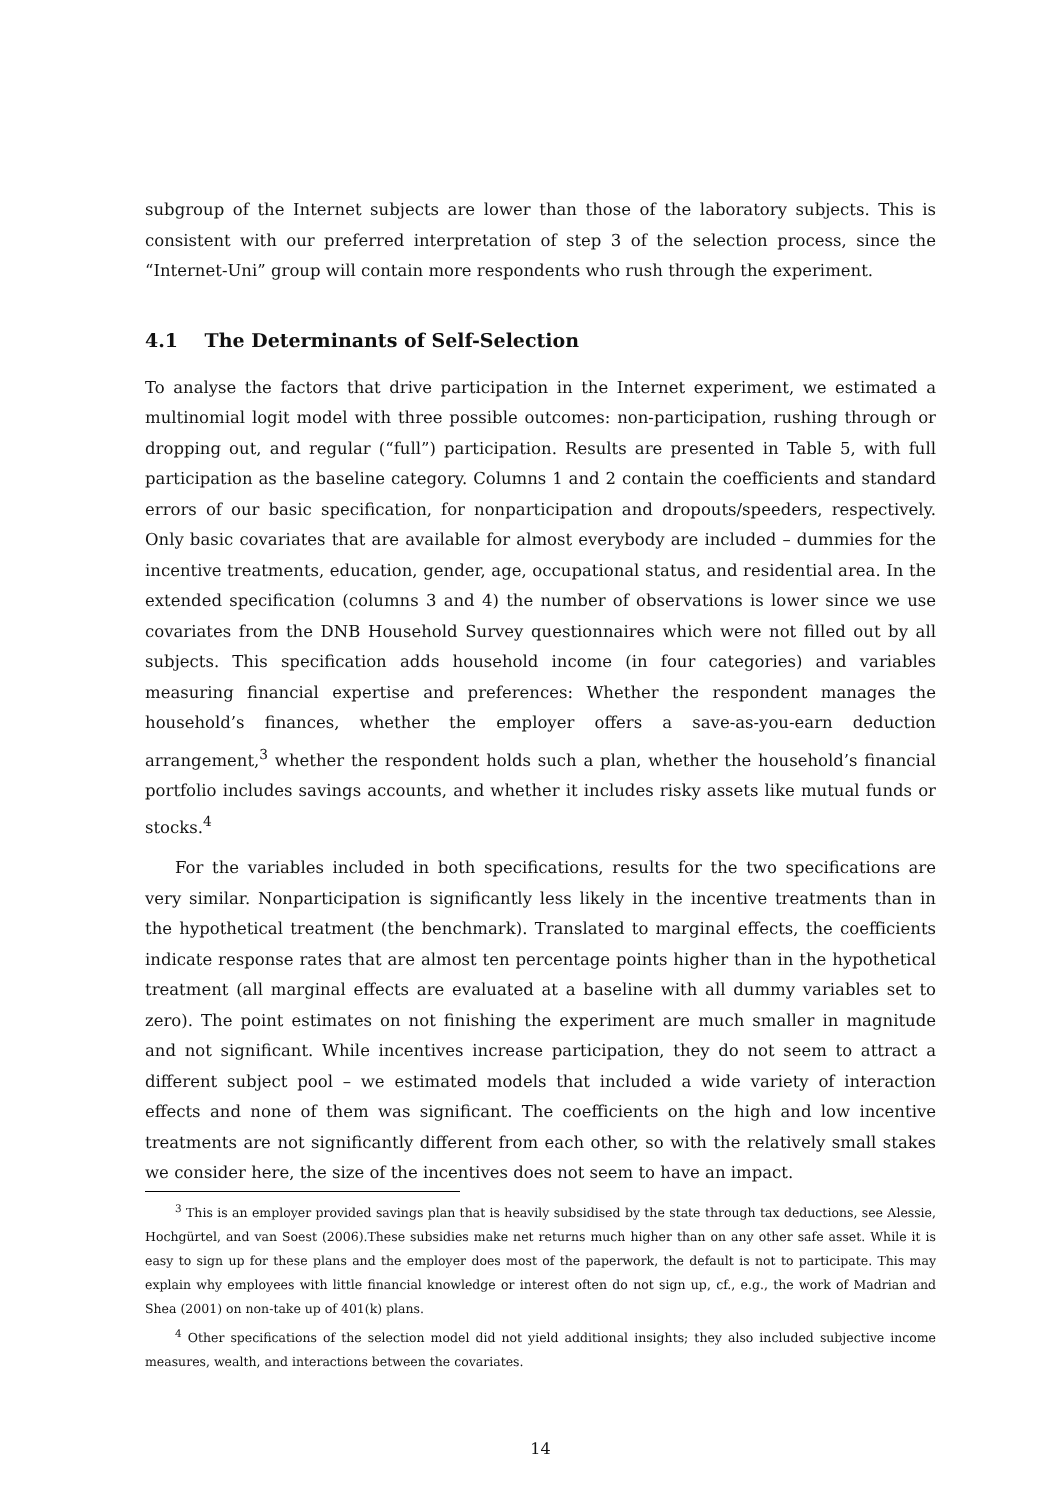subgroup of the Internet subjects are lower than those of the laboratory subjects. This is consistent with our preferred interpretation of step 3 of the selection process, since the “Internet-Uni” group will contain more respondents who rush through the experiment.
4.1 The Determinants of Self-Selection
To analyse the factors that drive participation in the Internet experiment, we estimated a multinomial logit model with three possible outcomes: non-participation, rushing through or dropping out, and regular (“full”) participation. Results are presented in Table 5, with full participation as the baseline category. Columns 1 and 2 contain the coefficients and standard errors of our basic specification, for nonparticipation and dropouts/speeders, respectively. Only basic covariates that are available for almost everybody are included – dummies for the incentive treatments, education, gender, age, occupational status, and residential area. In the extended specification (columns 3 and 4) the number of observations is lower since we use covariates from the DNB Household Survey questionnaires which were not filled out by all subjects. This specification adds household income (in four categories) and variables measuring financial expertise and preferences: Whether the respondent manages the household’s finances, whether the employer offers a save-as-you-earn deduction arrangement,<sup>3</sup> whether the respondent holds such a plan, whether the household’s financial portfolio includes savings accounts, and whether it includes risky assets like mutual funds or stocks.<sup>4</sup>
For the variables included in both specifications, results for the two specifications are very similar. Nonparticipation is significantly less likely in the incentive treatments than in the hypothetical treatment (the benchmark). Translated to marginal effects, the coefficients indicate response rates that are almost ten percentage points higher than in the hypothetical treatment (all marginal effects are evaluated at a baseline with all dummy variables set to zero). The point estimates on not finishing the experiment are much smaller in magnitude and not significant. While incentives increase participation, they do not seem to attract a different subject pool – we estimated models that included a wide variety of interaction effects and none of them was significant. The coefficients on the high and low incentive treatments are not significantly different from each other, so with the relatively small stakes we consider here, the size of the incentives does not seem to have an impact.
<sup>3</sup> This is an employer provided savings plan that is heavily subsidised by the state through tax deductions, see Alessie, Hochgürtel, and van Soest (2006).These subsidies make net returns much higher than on any other safe asset. While it is easy to sign up for these plans and the employer does most of the paperwork, the default is not to participate. This may explain why employees with little financial knowledge or interest often do not sign up, cf., e.g., the work of Madrian and Shea (2001) on non-take up of 401(k) plans.
<sup>4</sup> Other specifications of the selection model did not yield additional insights; they also included subjective income measures, wealth, and interactions between the covariates.
14